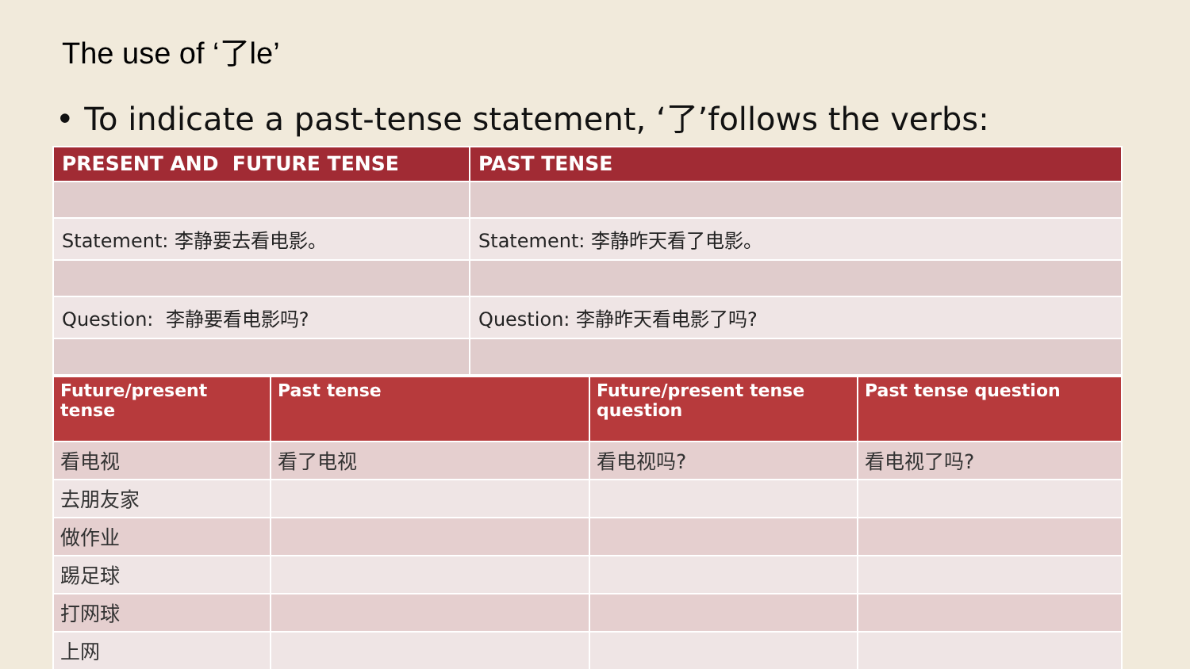The use of ‘了le’
• To indicate a past-tense statement, ‘了’follows the verbs:
| PRESENT AND FUTURE TENSE | PAST TENSE |
| --- | --- |
| Statement: 李静要去看电影。 | Statement: 李静昨天看了电影。 |
| Question: 李静要看电影吗? | Question: 李静昨天看电影了吗? |
| Future/present tense | Past tense | Future/present tense question | Past tense question |
| --- | --- | --- | --- |
| 看电视 | 看了电视 | 看电视吗? | 看电视了吗? |
| 去朋友家 | | | |
| 做作业 | | | |
| 踢足球 | | | |
| 打网球 | | | |
| 上网 | | | |